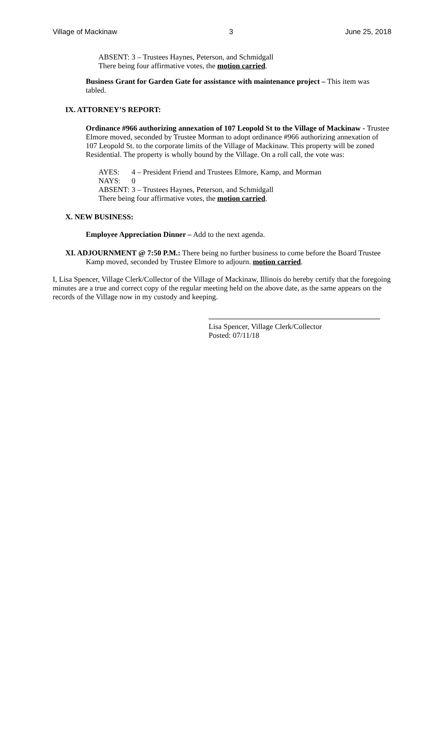Village of Mackinaw 3 June 25, 2018
ABSENT: 3 – Trustees Haynes, Peterson, and Schmidgall
There being four affirmative votes, the motion carried.
Business Grant for Garden Gate for assistance with maintenance project – This item was tabled.
IX. ATTORNEY’S REPORT:
Ordinance #966 authorizing annexation of 107 Leopold St to the Village of Mackinaw - Trustee Elmore moved, seconded by Trustee Morman to adopt ordinance #966 authorizing annexation of 107 Leopold St. to the corporate limits of the Village of Mackinaw. This property will be zoned Residential. The property is wholly bound by the Village. On a roll call, the vote was:
AYES: 4 – President Friend and Trustees Elmore, Kamp, and Morman
NAYS: 0
ABSENT: 3 – Trustees Haynes, Peterson, and Schmidgall
There being four affirmative votes, the motion carried.
X. NEW BUSINESS:
Employee Appreciation Dinner – Add to the next agenda.
XI. ADJOURNMENT @ 7:50 P.M.: There being no further business to come before the Board Trustee Kamp moved, seconded by Trustee Elmore to adjourn. motion carried.
I, Lisa Spencer, Village Clerk/Collector of the Village of Mackinaw, Illinois do hereby certify that the foregoing minutes are a true and correct copy of the regular meeting held on the above date, as the same appears on the records of the Village now in my custody and keeping.
Lisa Spencer, Village Clerk/Collector
Posted: 07/11/18